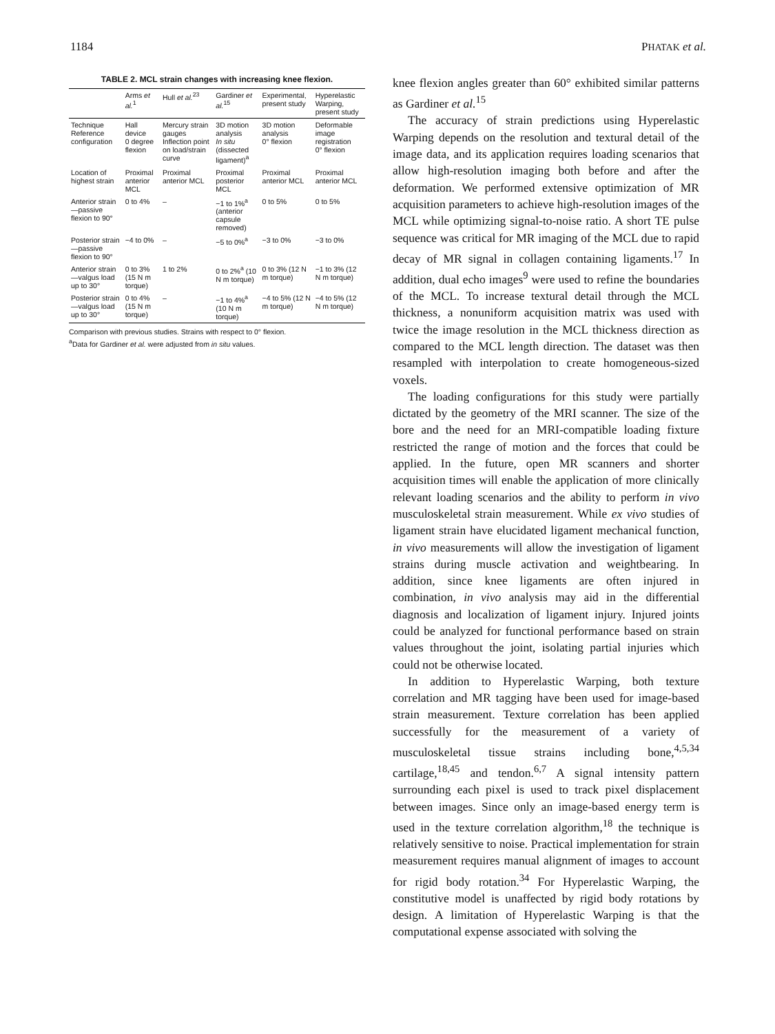1184 PHATAK et al.
TABLE 2. MCL strain changes with increasing knee flexion.
| | Arms et al.<sup>1</sup> | Hull et al.<sup>23</sup> | Gardiner et al.<sup>15</sup> | Experimental, present study | Hyperelastic Warping, present study |
| --- | --- | --- | --- | --- | --- |
| Technique Reference configuration | Hall device 0 degree flexion | Mercury strain gauges Inflection point on load/strain curve | 3D motion analysis In situ (dissected ligament)<sup>a</sup> | 3D motion analysis 0° flexion | Deformable image registration 0° flexion |
| Location of highest strain | Proximal anterior MCL | Proximal anterior MCL | Proximal posterior MCL | Proximal anterior MCL | Proximal anterior MCL |
| Anterior strain—passive flexion to 90° | 0 to 4% | – | −1 to 1%<sup>a</sup> (anterior capsule removed) | 0 to 5% | 0 to 5% |
| Posterior strain—passive flexion to 90° | −4 to 0% | – | −5 to 0%<sup>a</sup> | −3 to 0% | −3 to 0% |
| Anterior strain—valgus load up to 30° | 0 to 3% (15 N m torque) | 1 to 2% | 0 to 2%<sup>a</sup> (10 N m torque) | 0 to 3% (12 N m torque) | −1 to 3% (12 N m torque) |
| Posterior strain—valgus load up to 30° | 0 to 4% (15 N m torque) | – | −1 to 4%<sup>a</sup> (10 N m torque) | −4 to 5% (12 N m torque) | −4 to 5% (12 N m torque) |
Comparison with previous studies. Strains with respect to 0° flexion.
<sup>a</sup> Data for Gardiner et al. were adjusted from in situ values.
knee flexion angles greater than 60° exhibited similar patterns as Gardiner et al.<sup>15</sup>
The accuracy of strain predictions using Hyperelastic Warping depends on the resolution and textural detail of the image data, and its application requires loading scenarios that allow high-resolution imaging both before and after the deformation. We performed extensive optimization of MR acquisition parameters to achieve high-resolution images of the MCL while optimizing signal-to-noise ratio. A short TE pulse sequence was critical for MR imaging of the MCL due to rapid decay of MR signal in collagen containing ligaments.<sup>17</sup> In addition, dual echo images<sup>9</sup> were used to refine the boundaries of the MCL. To increase textural detail through the MCL thickness, a nonuniform acquisition matrix was used with twice the image resolution in the MCL thickness direction as compared to the MCL length direction. The dataset was then resampled with interpolation to create homogeneous-sized voxels.
The loading configurations for this study were partially dictated by the geometry of the MRI scanner. The size of the bore and the need for an MRI-compatible loading fixture restricted the range of motion and the forces that could be applied. In the future, open MR scanners and shorter acquisition times will enable the application of more clinically relevant loading scenarios and the ability to perform in vivo musculoskeletal strain measurement. While ex vivo studies of ligament strain have elucidated ligament mechanical function, in vivo measurements will allow the investigation of ligament strains during muscle activation and weightbearing. In addition, since knee ligaments are often injured in combination, in vivo analysis may aid in the differential diagnosis and localization of ligament injury. Injured joints could be analyzed for functional performance based on strain values throughout the joint, isolating partial injuries which could not be otherwise located.
In addition to Hyperelastic Warping, both texture correlation and MR tagging have been used for image-based strain measurement. Texture correlation has been applied successfully for the measurement of a variety of musculoskeletal tissue strains including bone,<sup>4,5,34</sup> cartilage,<sup>18,45</sup> and tendon.<sup>6,7</sup> A signal intensity pattern surrounding each pixel is used to track pixel displacement between images. Since only an image-based energy term is used in the texture correlation algorithm,<sup>18</sup> the technique is relatively sensitive to noise. Practical implementation for strain measurement requires manual alignment of images to account for rigid body rotation.<sup>34</sup> For Hyperelastic Warping, the constitutive model is unaffected by rigid body rotations by design. A limitation of Hyperelastic Warping is that the computational expense associated with solving the